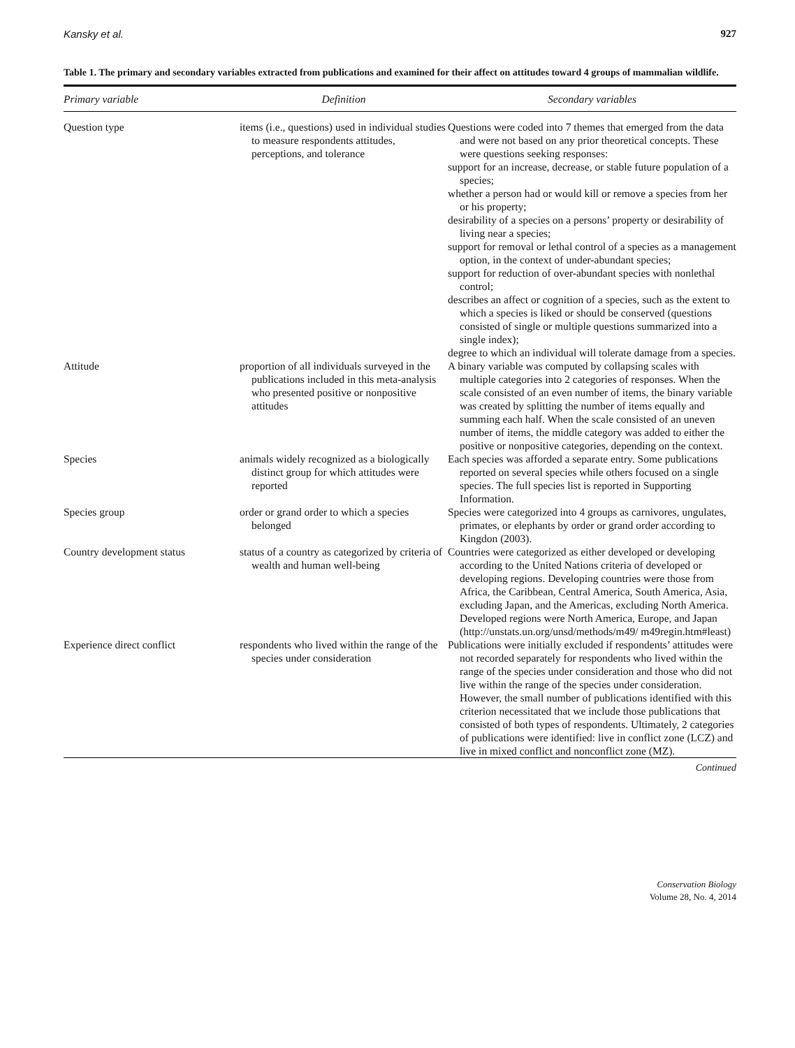Kansky et al. 927
Table 1. The primary and secondary variables extracted from publications and examined for their affect on attitudes toward 4 groups of mammalian wildlife.
| Primary variable | Definition | Secondary variables |
| --- | --- | --- |
| Question type | items (i.e., questions) used in individual studies to measure respondents attitudes, perceptions, and tolerance | Questions were coded into 7 themes that emerged from the data and were not based on any prior theoretical concepts. These were questions seeking responses: support for an increase, decrease, or stable future population of a species; whether a person had or would kill or remove a species from her or his property; desirability of a species on a persons’ property or desirability of living near a species; support for removal or lethal control of a species as a management option, in the context of under-abundant species; support for reduction of over-abundant species with nonlethal control; describes an affect or cognition of a species, such as the extent to which a species is liked or should be conserved (questions consisted of single or multiple questions summarized into a single index); degree to which an individual will tolerate damage from a species. |
| Attitude | proportion of all individuals surveyed in the publications included in this meta-analysis who presented positive or nonpositive attitudes | A binary variable was computed by collapsing scales with multiple categories into 2 categories of responses. When the scale consisted of an even number of items, the binary variable was created by splitting the number of items equally and summing each half. When the scale consisted of an uneven number of items, the middle category was added to either the positive or nonpositive categories, depending on the context. |
| Species | animals widely recognized as a biologically distinct group for which attitudes were reported | Each species was afforded a separate entry. Some publications reported on several species while others focused on a single species. The full species list is reported in Supporting Information. |
| Species group | order or grand order to which a species belonged | Species were categorized into 4 groups as carnivores, ungulates, primates, or elephants by order or grand order according to Kingdon (2003). |
| Country development status | status of a country as categorized by criteria of wealth and human well-being | Countries were categorized as either developed or developing according to the United Nations criteria of developed or developing regions. Developing countries were those from Africa, the Caribbean, Central America, South America, Asia, excluding Japan, and the Americas, excluding North America. Developed regions were North America, Europe, and Japan (http://unstats.un.org/unsd/methods/m49/ m49regin.htm#least) |
| Experience direct conflict | respondents who lived within the range of the species under consideration | Publications were initially excluded if respondents’ attitudes were not recorded separately for respondents who lived within the range of the species under consideration and those who did not live within the range of the species under consideration. However, the small number of publications identified with this criterion necessitated that we include those publications that consisted of both types of respondents. Ultimately, 2 categories of publications were identified: live in conflict zone (LCZ) and live in mixed conflict and nonconflict zone (MZ). |
Continued
Conservation Biology
Volume 28, No. 4, 2014